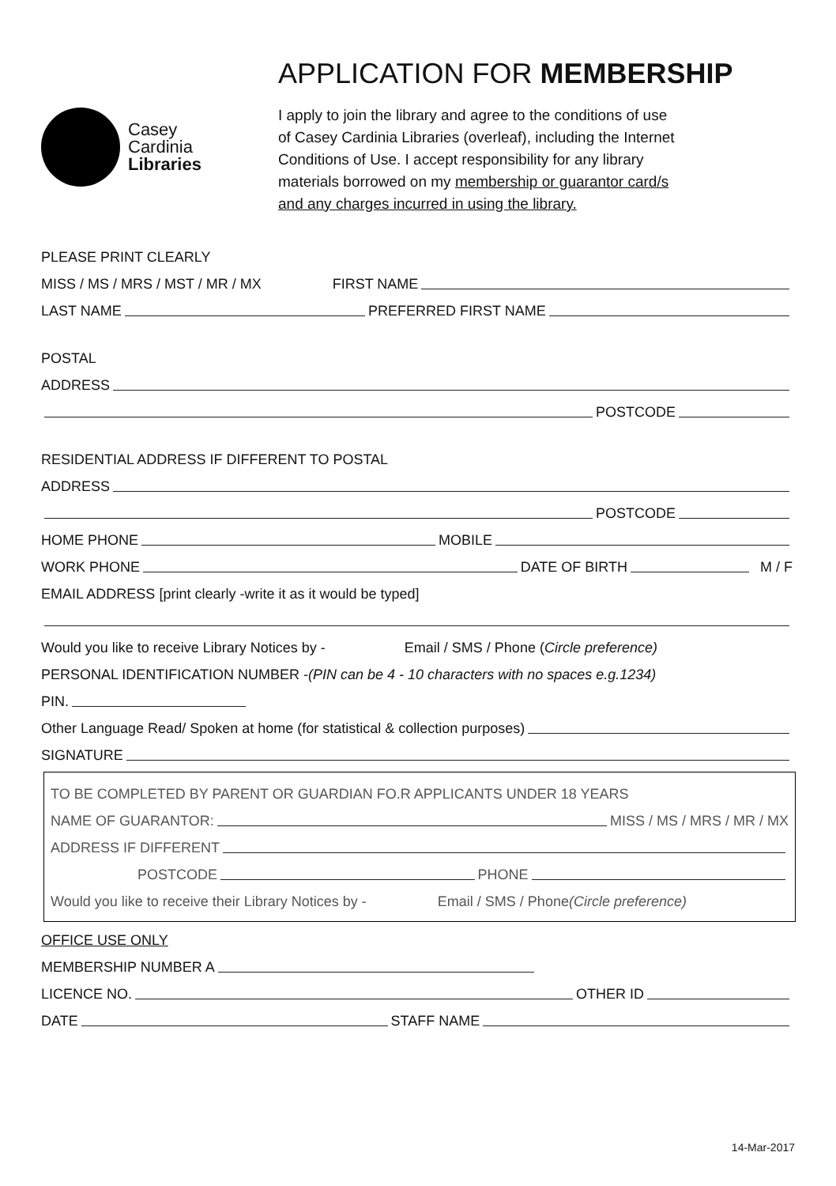Casey
Cardinia
Libraries
APPLICATION FOR MEMBERSHIP
I apply to join the library and agree to the conditions of use
of Casey Cardinia Libraries (overleaf), including the Internet
Conditions of Use. I accept responsibility for any library
materials borrowed on my membership or guarantor card/s
and any charges incurred in using the library.
PLEASE PRINT CLEARLY
MISS / MS / MRS / MST / MR / MX FIRST NAME
LAST NAME PREFERRED FIRST NAME
POSTAL
ADDRESS
POSTCODE
RESIDENTIAL ADDRESS IF DIFFERENT TO POSTAL
ADDRESS
POSTCODE
HOME PHONE MOBILE
WORK PHONE DATE OF BIRTH M / F
EMAIL ADDRESS [print clearly -write it as it would be typed]
Would you like to receive Library Notices by - Email / SMS / Phone (Circle preference)
PERSONAL IDENTIFICATION NUMBER - (PIN can be 4 - 10 characters with no spaces e.g.1234)
PIN.
Other Language Read/ Spoken at home (for statistical & collection purposes)
SIGNATURE
TO BE COMPLETED BY PARENT OR GUARDIAN FO.R APPLICANTS UNDER 18 YEARS
NAME OF GUARANTOR: MISS / MS / MRS / MR / MX
ADDRESS IF DIFFERENT
POSTCODE PHONE
Would you like to receive their Library Notices by - Email / SMS / Phone (Circle preference)
OFFICE USE ONLY
MEMBERSHIP NUMBER A
LICENCE NO. OTHER ID
DATE STAFF NAME
14-Mar-2017